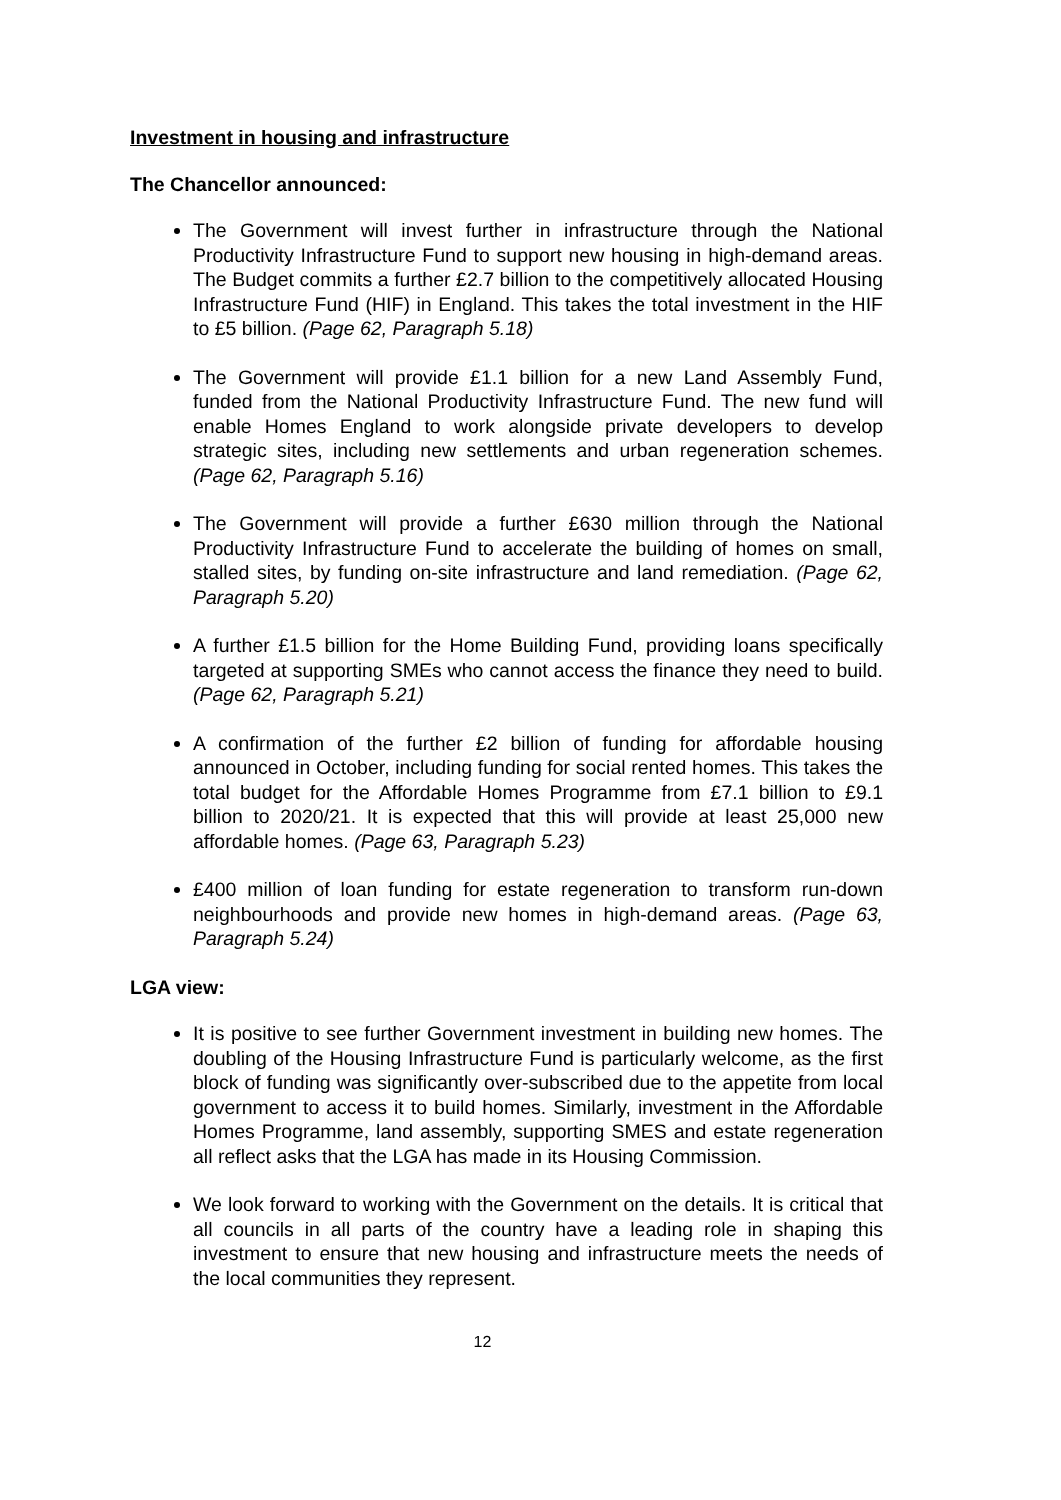Investment in housing and infrastructure
The Chancellor announced:
The Government will invest further in infrastructure through the National Productivity Infrastructure Fund to support new housing in high-demand areas. The Budget commits a further £2.7 billion to the competitively allocated Housing Infrastructure Fund (HIF) in England. This takes the total investment in the HIF to £5 billion. (Page 62, Paragraph 5.18)
The Government will provide £1.1 billion for a new Land Assembly Fund, funded from the National Productivity Infrastructure Fund. The new fund will enable Homes England to work alongside private developers to develop strategic sites, including new settlements and urban regeneration schemes. (Page 62, Paragraph 5.16)
The Government will provide a further £630 million through the National Productivity Infrastructure Fund to accelerate the building of homes on small, stalled sites, by funding on-site infrastructure and land remediation. (Page 62, Paragraph 5.20)
A further £1.5 billion for the Home Building Fund, providing loans specifically targeted at supporting SMEs who cannot access the finance they need to build. (Page 62, Paragraph 5.21)
A confirmation of the further £2 billion of funding for affordable housing announced in October, including funding for social rented homes. This takes the total budget for the Affordable Homes Programme from £7.1 billion to £9.1 billion to 2020/21. It is expected that this will provide at least 25,000 new affordable homes. (Page 63, Paragraph 5.23)
£400 million of loan funding for estate regeneration to transform run-down neighbourhoods and provide new homes in high-demand areas. (Page 63, Paragraph 5.24)
LGA view:
It is positive to see further Government investment in building new homes. The doubling of the Housing Infrastructure Fund is particularly welcome, as the first block of funding was significantly over-subscribed due to the appetite from local government to access it to build homes. Similarly, investment in the Affordable Homes Programme, land assembly, supporting SMES and estate regeneration all reflect asks that the LGA has made in its Housing Commission.
We look forward to working with the Government on the details. It is critical that all councils in all parts of the country have a leading role in shaping this investment to ensure that new housing and infrastructure meets the needs of the local communities they represent.
12